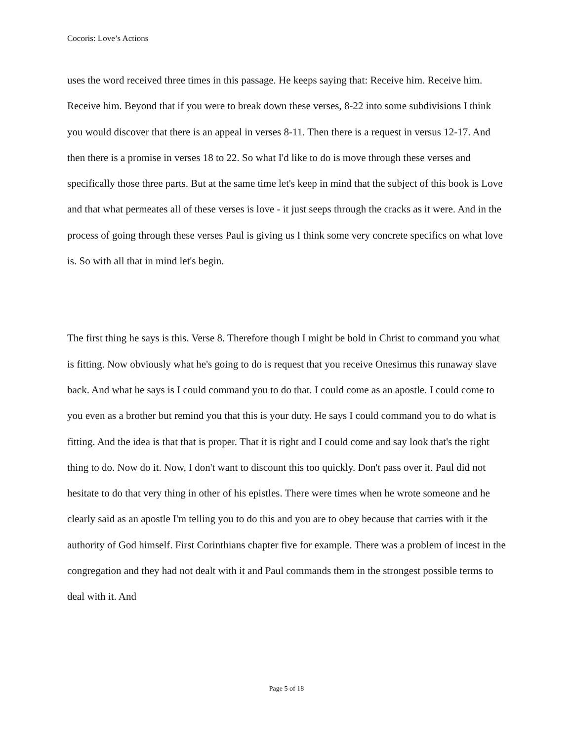Cocoris: Love’s Actions
uses the word received three times in this passage. He keeps saying that: Receive him. Receive him. Receive him. Beyond that if you were to break down these verses, 8-22 into some subdivisions I think you would discover that there is an appeal in verses 8-11. Then there is a request in versus 12-17. And then there is a promise in verses 18 to 22. So what I'd like to do is move through these verses and specifically those three parts. But at the same time let's keep in mind that the subject of this book is Love and that what permeates all of these verses is love - it just seeps through the cracks as it were. And in the process of going through these verses Paul is giving us I think some very concrete specifics on what love is. So with all that in mind let's begin.
The first thing he says is this. Verse 8. Therefore though I might be bold in Christ to command you what is fitting. Now obviously what he's going to do is request that you receive Onesimus this runaway slave back. And what he says is I could command you to do that. I could come as an apostle. I could come to you even as a brother but remind you that this is your duty. He says I could command you to do what is fitting. And the idea is that that is proper. That it is right and I could come and say look that's the right thing to do. Now do it. Now, I don't want to discount this too quickly. Don't pass over it. Paul did not hesitate to do that very thing in other of his epistles. There were times when he wrote someone and he clearly said as an apostle I'm telling you to do this and you are to obey because that carries with it the authority of God himself. First Corinthians chapter five for example. There was a problem of incest in the congregation and they had not dealt with it and Paul commands them in the strongest possible terms to deal with it. And
Page 5 of 18